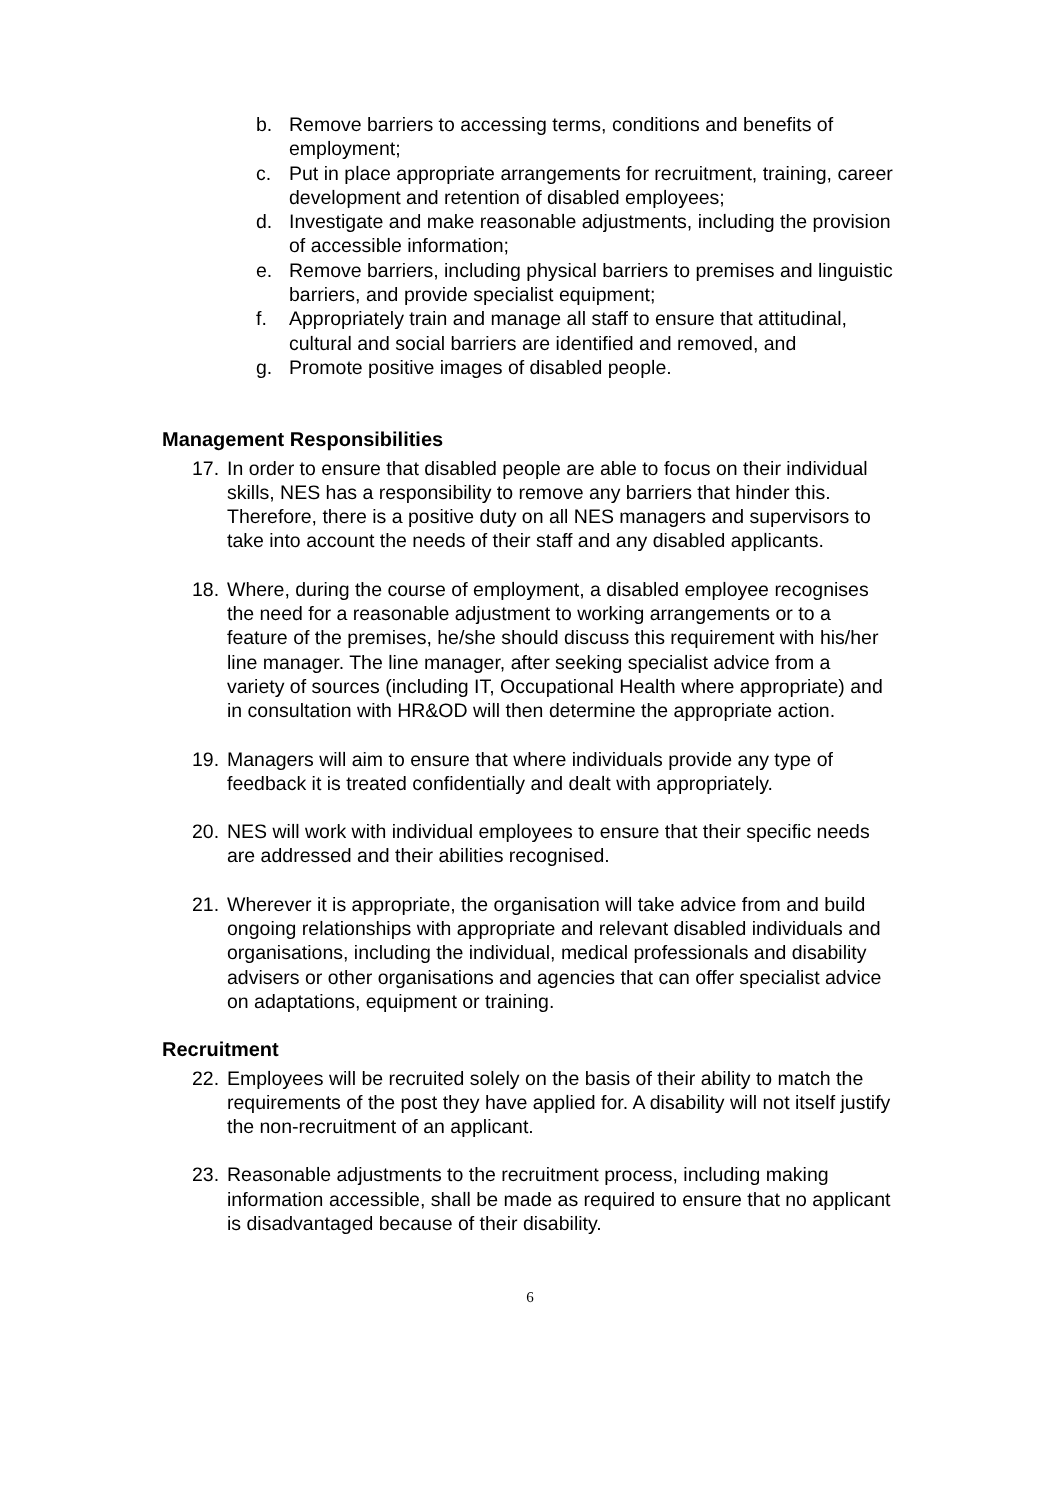b. Remove barriers to accessing terms, conditions and benefits of employment;
c. Put in place appropriate arrangements for recruitment, training, career development and retention of disabled employees;
d. Investigate and make reasonable adjustments, including the provision of accessible information;
e. Remove barriers, including physical barriers to premises and linguistic barriers, and provide specialist equipment;
f. Appropriately train and manage all staff to ensure that attitudinal, cultural and social barriers are identified and removed, and
g. Promote positive images of disabled people.
Management Responsibilities
17. In order to ensure that disabled people are able to focus on their individual skills, NES has a responsibility to remove any barriers that hinder this. Therefore, there is a positive duty on all NES managers and supervisors to take into account the needs of their staff and any disabled applicants.
18. Where, during the course of employment, a disabled employee recognises the need for a reasonable adjustment to working arrangements or to a feature of the premises, he/she should discuss this requirement with his/her line manager. The line manager, after seeking specialist advice from a variety of sources (including IT, Occupational Health where appropriate) and in consultation with HR&OD will then determine the appropriate action.
19. Managers will aim to ensure that where individuals provide any type of feedback it is treated confidentially and dealt with appropriately.
20. NES will work with individual employees to ensure that their specific needs are addressed and their abilities recognised.
21. Wherever it is appropriate, the organisation will take advice from and build ongoing relationships with appropriate and relevant disabled individuals and organisations, including the individual, medical professionals and disability advisers or other organisations and agencies that can offer specialist advice on adaptations, equipment or training.
Recruitment
22. Employees will be recruited solely on the basis of their ability to match the requirements of the post they have applied for. A disability will not itself justify the non-recruitment of an applicant.
23. Reasonable adjustments to the recruitment process, including making information accessible, shall be made as required to ensure that no applicant is disadvantaged because of their disability.
6